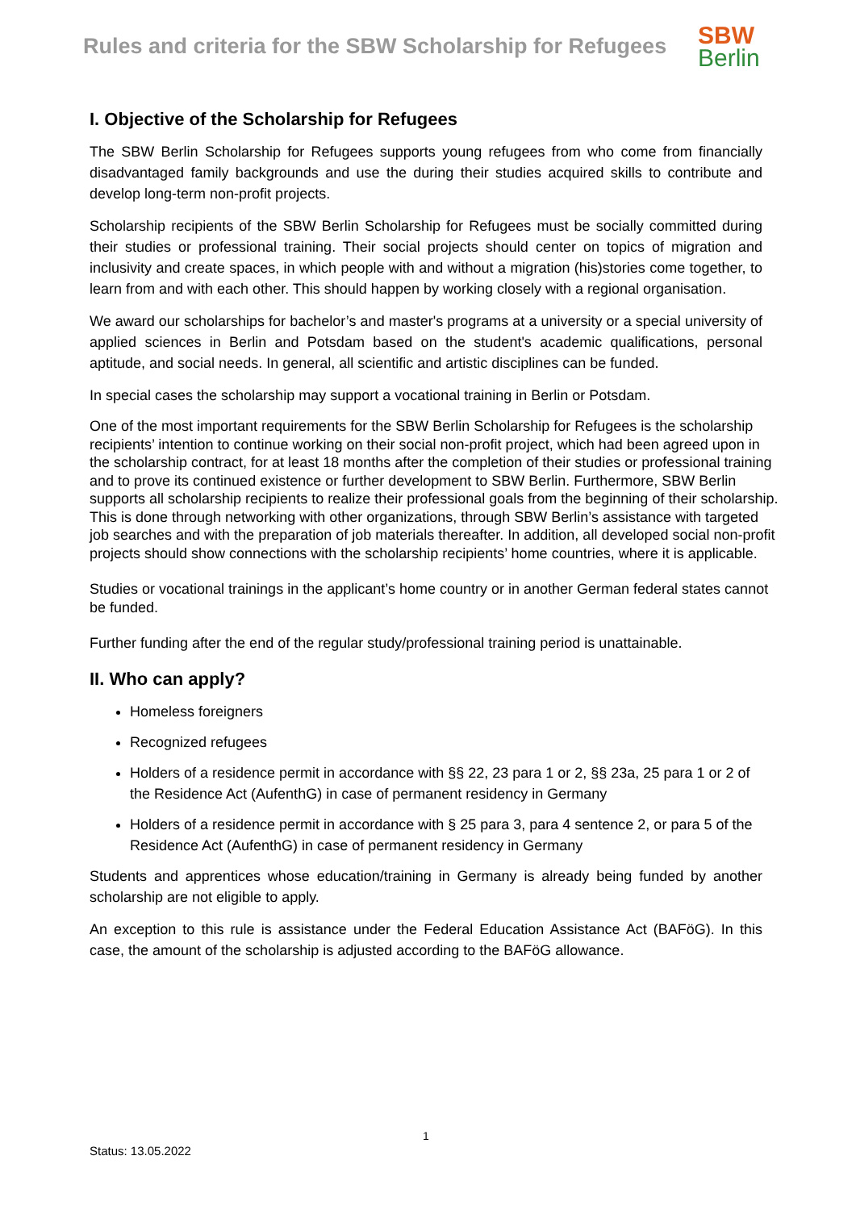Rules and criteria for the SBW Scholarship for Refugees
SBW
Berlin
I. Objective of the Scholarship for Refugees
The SBW Berlin Scholarship for Refugees supports young refugees from who come from financially disadvantaged family backgrounds and use the during their studies acquired skills to contribute and develop long-term non-profit projects.
Scholarship recipients of the SBW Berlin Scholarship for Refugees must be socially committed during their studies or professional training. Their social projects should center on topics of migration and inclusivity and create spaces, in which people with and without a migration (his)stories come together, to learn from and with each other. This should happen by working closely with a regional organisation.
We award our scholarships for bachelor’s and master's programs at a university or a special university of applied sciences in Berlin and Potsdam based on the student's academic qualifications, personal aptitude, and social needs. In general, all scientific and artistic disciplines can be funded.
In special cases the scholarship may support a vocational training in Berlin or Potsdam.
One of the most important requirements for the SBW Berlin Scholarship for Refugees is the scholarship recipients’ intention to continue working on their social non-profit project, which had been agreed upon in the scholarship contract, for at least 18 months after the completion of their studies or professional training and to prove its continued existence or further development to SBW Berlin. Furthermore, SBW Berlin supports all scholarship recipients to realize their professional goals from the beginning of their scholarship. This is done through networking with other organizations, through SBW Berlin’s assistance with targeted job searches and with the preparation of job materials thereafter. In addition, all developed social non-profit projects should show connections with the scholarship recipients’ home countries, where it is applicable.
Studies or vocational trainings in the applicant’s home country or in another German federal states cannot be funded.
Further funding after the end of the regular study/professional training period is unattainable.
II. Who can apply?
Homeless foreigners
Recognized refugees
Holders of a residence permit in accordance with §§ 22, 23 para 1 or 2, §§ 23a, 25 para 1 or 2 of the Residence Act (AufenthG) in case of permanent residency in Germany
Holders of a residence permit in accordance with § 25 para 3, para 4 sentence 2, or para 5 of the Residence Act (AufenthG) in case of permanent residency in Germany
Students and apprentices whose education/training in Germany is already being funded by another scholarship are not eligible to apply.
An exception to this rule is assistance under the Federal Education Assistance Act (BAFöG). In this case, the amount of the scholarship is adjusted according to the BAFöG allowance.
1
Status: 13.05.2022